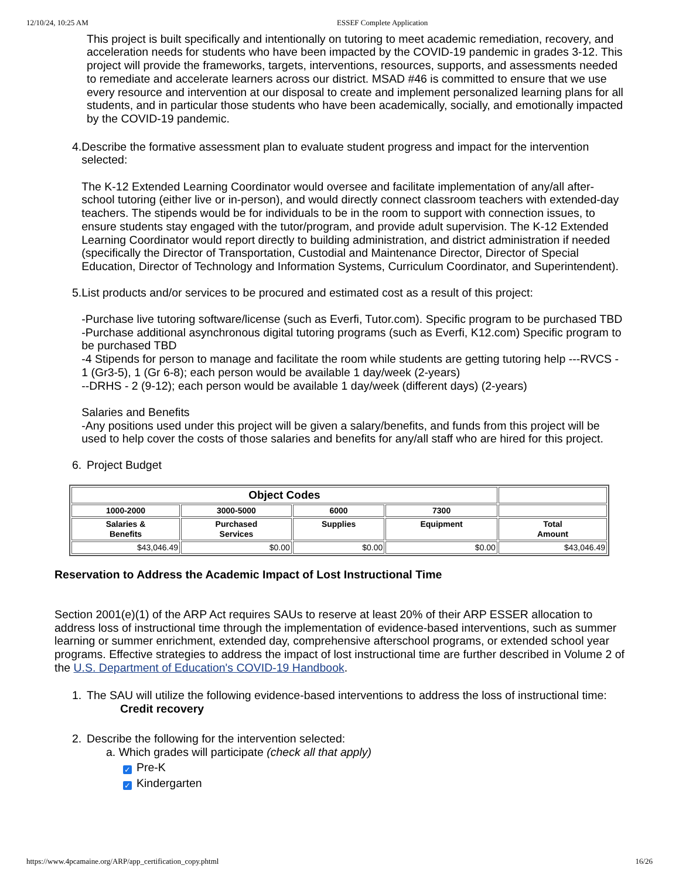12/10/24, 10:25 AM ESSEF Complete Application
This project is built specifically and intentionally on tutoring to meet academic remediation, recovery, and acceleration needs for students who have been impacted by the COVID-19 pandemic in grades 3-12. This project will provide the frameworks, targets, interventions, resources, supports, and assessments needed to remediate and accelerate learners across our district. MSAD #46 is committed to ensure that we use every resource and intervention at our disposal to create and implement personalized learning plans for all students, and in particular those students who have been academically, socially, and emotionally impacted by the COVID-19 pandemic.
4. Describe the formative assessment plan to evaluate student progress and impact for the intervention selected:
The K-12 Extended Learning Coordinator would oversee and facilitate implementation of any/all after-school tutoring (either live or in-person), and would directly connect classroom teachers with extended-day teachers. The stipends would be for individuals to be in the room to support with connection issues, to ensure students stay engaged with the tutor/program, and provide adult supervision. The K-12 Extended Learning Coordinator would report directly to building administration, and district administration if needed (specifically the Director of Transportation, Custodial and Maintenance Director, Director of Special Education, Director of Technology and Information Systems, Curriculum Coordinator, and Superintendent).
5. List products and/or services to be procured and estimated cost as a result of this project:
-Purchase live tutoring software/license (such as Everfi, Tutor.com). Specific program to be purchased TBD
-Purchase additional asynchronous digital tutoring programs (such as Everfi, K12.com) Specific program to be purchased TBD
-4 Stipends for person to manage and facilitate the room while students are getting tutoring help ---RVCS - 1 (Gr3-5), 1 (Gr 6-8); each person would be available 1 day/week (2-years)
--DRHS - 2 (9-12); each person would be available 1 day/week (different days) (2-years)
Salaries and Benefits
-Any positions used under this project will be given a salary/benefits, and funds from this project will be used to help cover the costs of those salaries and benefits for any/all staff who are hired for this project.
6. Project Budget
| Object Codes | | | | |
| --- | --- | --- | --- | --- |
| 1000-2000 | 3000-5000 | 6000 | 7300 | |
| Salaries & Benefits | Purchased Services | Supplies | Equipment | Total Amount |
| $43,046.49 | $0.00 | $0.00 | $0.00 | $43,046.49 |
Reservation to Address the Academic Impact of Lost Instructional Time
Section 2001(e)(1) of the ARP Act requires SAUs to reserve at least 20% of their ARP ESSER allocation to address loss of instructional time through the implementation of evidence-based interventions, such as summer learning or summer enrichment, extended day, comprehensive afterschool programs, or extended school year programs. Effective strategies to address the impact of lost instructional time are further described in Volume 2 of the U.S. Department of Education's COVID-19 Handbook.
1. The SAU will utilize the following evidence-based interventions to address the loss of instructional time:
Credit recovery
2. Describe the following for the intervention selected:
a. Which grades will participate (check all that apply)
✓ Pre-K
✓ Kindergarten
https://www.4pcamaine.org/ARP/app_certification_copy.phtml 16/26